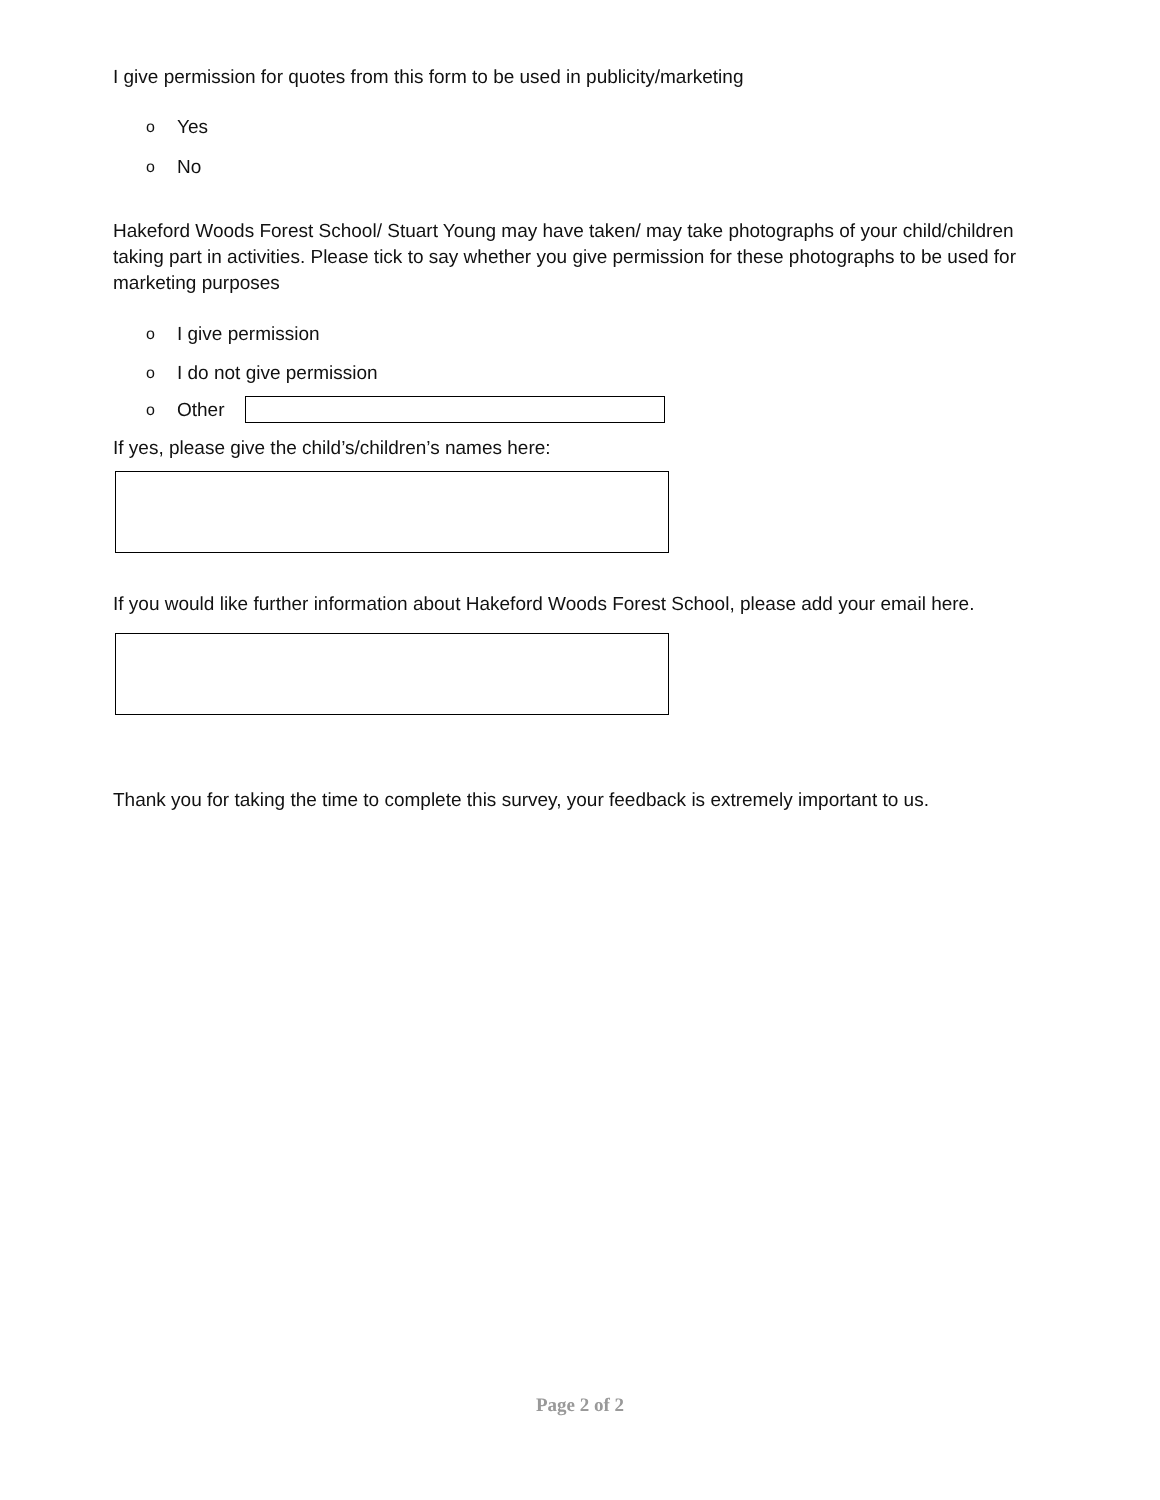I give permission for quotes from this form to be used in publicity/marketing
o Yes
o No
Hakeford Woods Forest School/ Stuart Young may have taken/ may take photographs of your child/children taking part in activities. Please tick to say whether you give permission for these photographs to be used for marketing purposes
o I give permission
o I do not give permission
o Other
If yes, please give the child’s/children’s names here:
If you would like further information about Hakeford Woods Forest School, please add your email here.
Thank you for taking the time to complete this survey, your feedback is extremely important to us.
Page 2 of 2